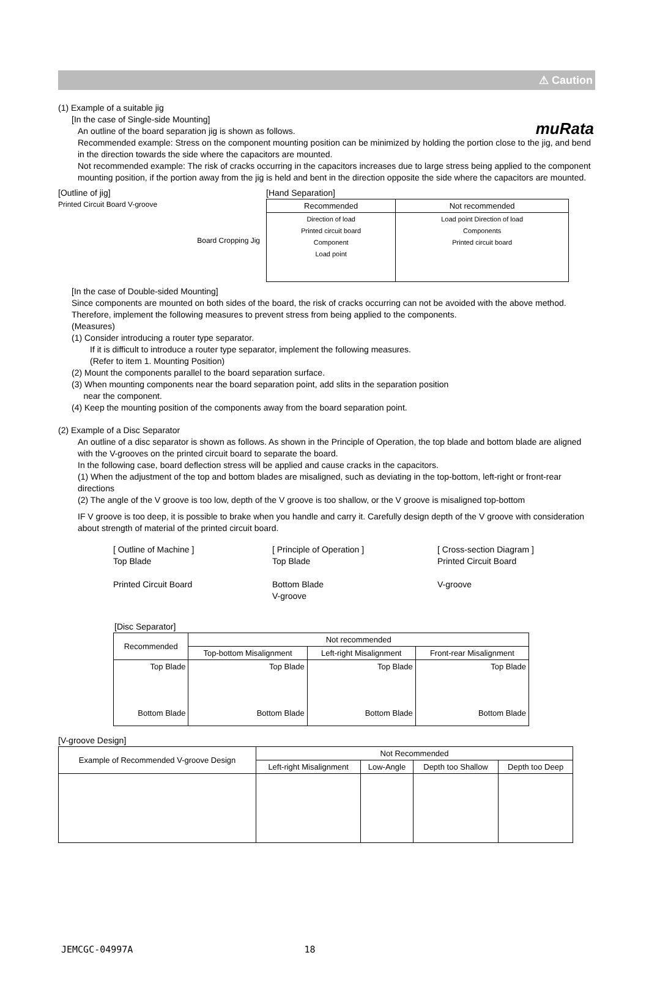muRata
⚠ Caution
(1) Example of a suitable jig
[In the case of Single-side Mounting]
An outline of the board separation jig is shown as follows.
Recommended example: Stress on the component mounting position can be minimized by holding the portion close to the jig, and bend in the direction towards the side where the capacitors are mounted.
Not recommended example: The risk of cracks occurring in the capacitors increases due to large stress being applied to the component mounting position, if the portion away from the jig is held and bent in the direction opposite the side where the capacitors are mounted.
[Outline of jig]
Printed Circuit Board V-groove
Board Cropping Jig
[Hand Separation]
| Recommended | Not recommended |
| --- | --- |
| Direction of load Printed circuit board Component Load point | Load point Direction of load Components Printed circuit board |
[In the case of Double-sided Mounting]
Since components are mounted on both sides of the board, the risk of cracks occurring can not be avoided with the above method. Therefore, implement the following measures to prevent stress from being applied to the components.
(Measures)
(1) Consider introducing a router type separator.
If it is difficult to introduce a router type separator, implement the following measures.
(Refer to item 1. Mounting Position)
(2) Mount the components parallel to the board separation surface.
(3) When mounting components near the board separation point, add slits in the separation position
near the component.
(4) Keep the mounting position of the components away from the board separation point.
(2) Example of a Disc Separator
An outline of a disc separator is shown as follows. As shown in the Principle of Operation, the top blade and bottom blade are aligned with the V-grooves on the printed circuit board to separate the board.
In the following case, board deflection stress will be applied and cause cracks in the capacitors.
(1) When the adjustment of the top and bottom blades are misaligned, such as deviating in the top-bottom, left-right or front-rear directions
(2) The angle of the V groove is too low, depth of the V groove is too shallow, or the V groove is misaligned top-bottom
IF V groove is too deep, it is possible to brake when you handle and carry it. Carefully design depth of the V groove with consideration about strength of material of the printed circuit board.
[ Outline of Machine ]
Top Blade
Printed Circuit Board
[ Principle of Operation ]
Top Blade
Bottom Blade
V-groove
[ Cross-section Diagram ]
Printed Circuit Board
V-groove
[Disc Separator]
| Recommended | Not recommended | | |
| --- | --- | --- | --- |
| | Top-bottom Misalignment | Left-right Misalignment | Front-rear Misalignment |
| Top Blade Bottom Blade | Top Blade Bottom Blade | Top Blade Bottom Blade | Top Blade Bottom Blade |
[V-groove Design]
| Example of Recommended V-groove Design | Not Recommended | | | |
| --- | --- | --- | --- | --- |
| | Left-right Misalignment | Low-Angle | Depth too Shallow | Depth too Deep |
JEMCGC-04997A 18